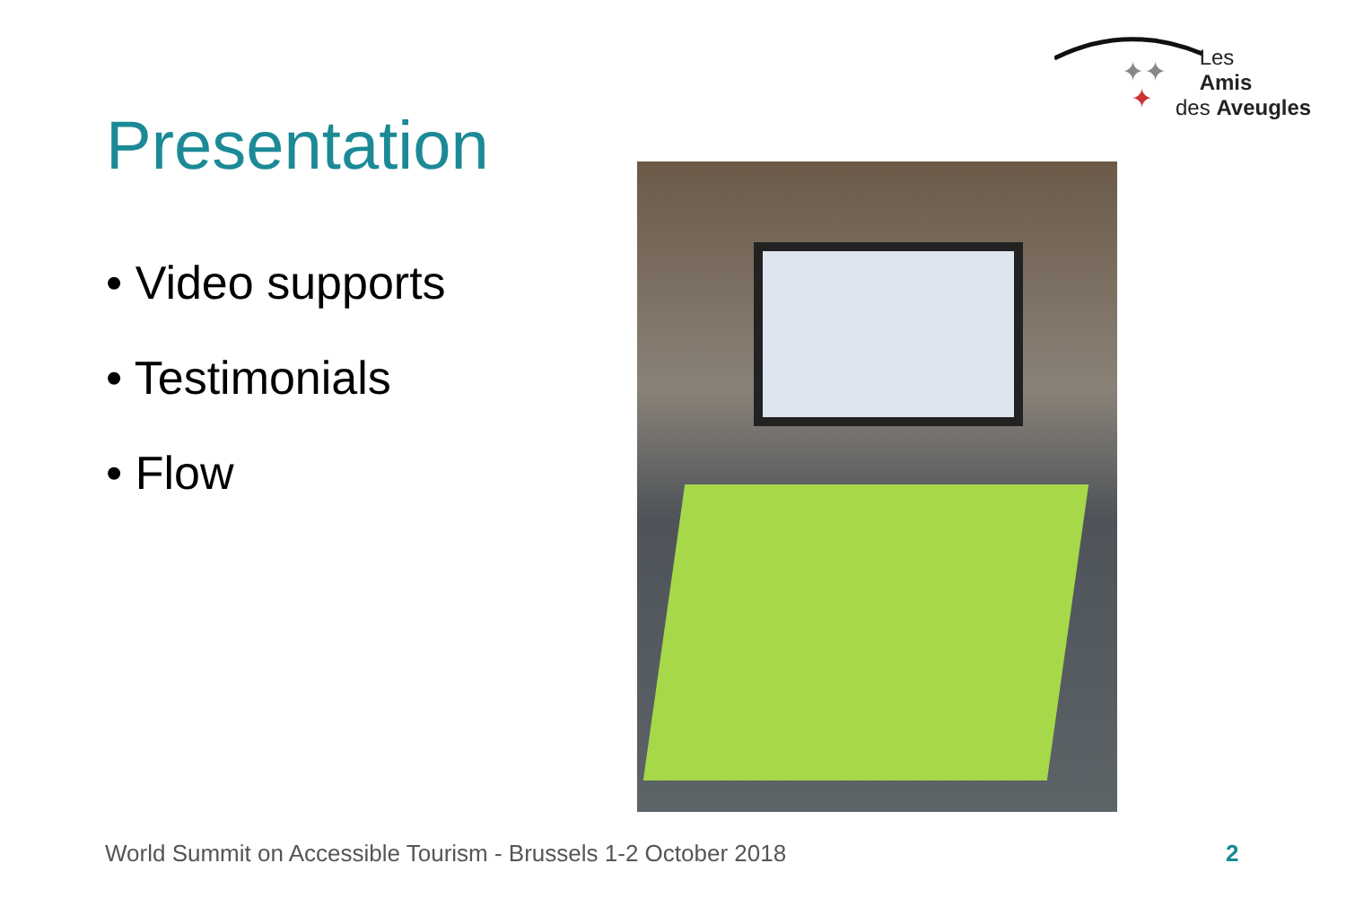✦✦
✦
Les
Amis
des Aveugles
Presentation
• Video supports
• Testimonials
• Flow
World Summit on Accessible Tourism - Brussels 1-2 October 2018
2